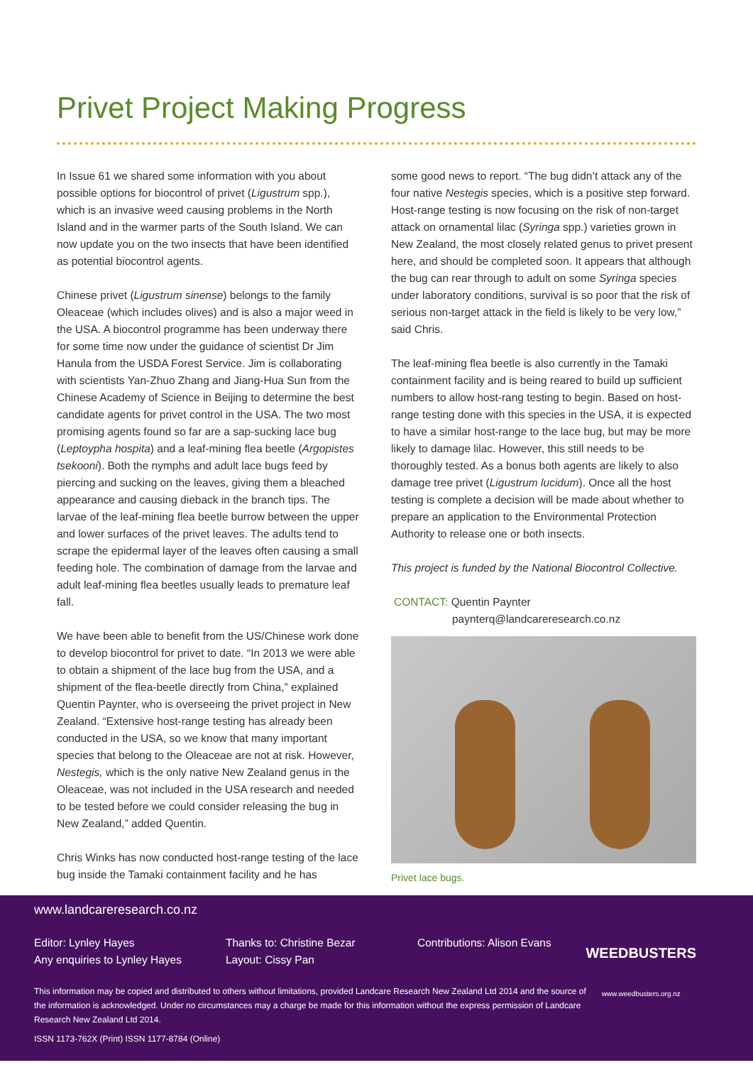Privet Project Making Progress
In Issue 61 we shared some information with you about possible options for biocontrol of privet (Ligustrum spp.), which is an invasive weed causing problems in the North Island and in the warmer parts of the South Island. We can now update you on the two insects that have been identified as potential biocontrol agents.
Chinese privet (Ligustrum sinense) belongs to the family Oleaceae (which includes olives) and is also a major weed in the USA. A biocontrol programme has been underway there for some time now under the guidance of scientist Dr Jim Hanula from the USDA Forest Service. Jim is collaborating with scientists Yan-Zhuo Zhang and Jiang-Hua Sun from the Chinese Academy of Science in Beijing to determine the best candidate agents for privet control in the USA. The two most promising agents found so far are a sap-sucking lace bug (Leptoypha hospita) and a leaf-mining flea beetle (Argopistes tsekooni). Both the nymphs and adult lace bugs feed by piercing and sucking on the leaves, giving them a bleached appearance and causing dieback in the branch tips. The larvae of the leaf-mining flea beetle burrow between the upper and lower surfaces of the privet leaves. The adults tend to scrape the epidermal layer of the leaves often causing a small feeding hole. The combination of damage from the larvae and adult leaf-mining flea beetles usually leads to premature leaf fall.
We have been able to benefit from the US/Chinese work done to develop biocontrol for privet to date. “In 2013 we were able to obtain a shipment of the lace bug from the USA, and a shipment of the flea-beetle directly from China,” explained Quentin Paynter, who is overseeing the privet project in New Zealand. “Extensive host-range testing has already been conducted in the USA, so we know that many important species that belong to the Oleaceae are not at risk. However, Nestegis, which is the only native New Zealand genus in the Oleaceae, was not included in the USA research and needed to be tested before we could consider releasing the bug in New Zealand,” added Quentin.
Chris Winks has now conducted host-range testing of the lace bug inside the Tamaki containment facility and he has
some good news to report. “The bug didn’t attack any of the four native Nestegis species, which is a positive step forward. Host-range testing is now focusing on the risk of non-target attack on ornamental lilac (Syringa spp.) varieties grown in New Zealand, the most closely related genus to privet present here, and should be completed soon. It appears that although the bug can rear through to adult on some Syringa species under laboratory conditions, survival is so poor that the risk of serious non-target attack in the field is likely to be very low,” said Chris.
The leaf-mining flea beetle is also currently in the Tamaki containment facility and is being reared to build up sufficient numbers to allow host-rang testing to begin. Based on host-range testing done with this species in the USA, it is expected to have a similar host-range to the lace bug, but may be more likely to damage lilac. However, this still needs to be thoroughly tested. As a bonus both agents are likely to also damage tree privet (Ligustrum lucidum). Once all the host testing is complete a decision will be made about whether to prepare an application to the Environmental Protection Authority to release one or both insects.
This project is funded by the National Biocontrol Collective.
CONTACT: Quentin Paynter
paynterq@landcareresearch.co.nz
Privet lace bugs.
www.landcareresearch.co.nz
Editor: Lynley Hayes
Any enquiries to Lynley Hayes
Thanks to: Christine Bezar
Layout: Cissy Pan
Contributions: Alison Evans
This information may be copied and distributed to others without limitations, provided Landcare Research New Zealand Ltd 2014 and the source of the information is acknowledged. Under no circumstances may a charge be made for this information without the express permission of Landcare Research New Zealand Ltd 2014.
ISSN 1173-762X (Print) ISSN 1177-8784 (Online)
WEEDBUSTERS
www.weedbusters.org.nz